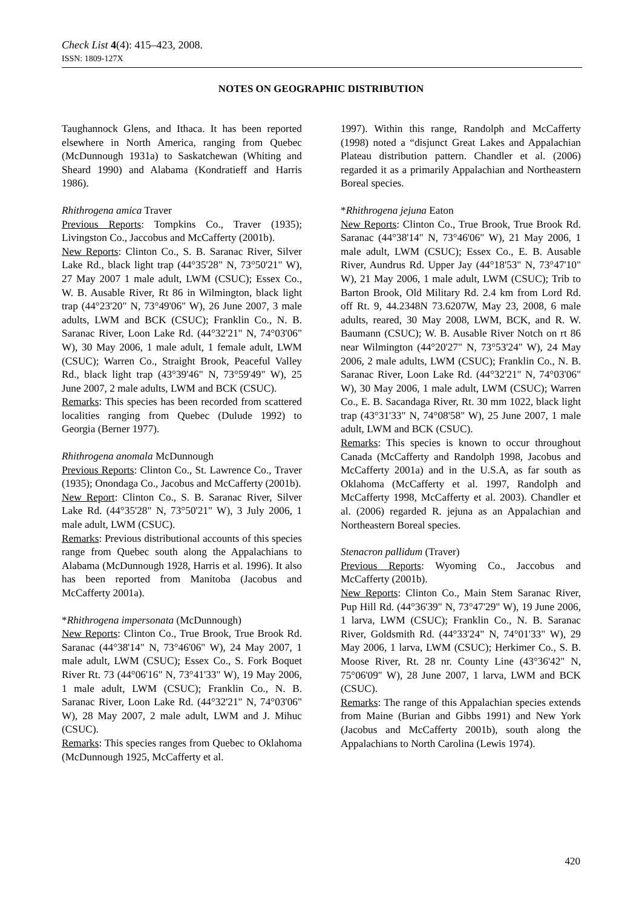Check List 4(4): 415–423, 2008.
ISSN: 1809-127X
NOTES ON GEOGRAPHIC DISTRIBUTION
Taughannock Glens, and Ithaca. It has been reported elsewhere in North America, ranging from Quebec (McDunnough 1931a) to Saskatchewan (Whiting and Sheard 1990) and Alabama (Kondratieff and Harris 1986).
Rhithrogena amica Traver
Previous Reports: Tompkins Co., Traver (1935); Livingston Co., Jaccobus and McCafferty (2001b).
New Reports: Clinton Co., S. B. Saranac River, Silver Lake Rd., black light trap (44°35'28" N, 73°50'21" W), 27 May 2007 1 male adult, LWM (CSUC); Essex Co., W. B. Ausable River, Rt 86 in Wilmington, black light trap (44°23'20" N, 73°49'06" W), 26 June 2007, 3 male adults, LWM and BCK (CSUC); Franklin Co., N. B. Saranac River, Loon Lake Rd. (44°32'21" N, 74°03'06" W), 30 May 2006, 1 male adult, 1 female adult, LWM (CSUC); Warren Co., Straight Brook, Peaceful Valley Rd., black light trap (43°39'46" N, 73°59'49" W), 25 June 2007, 2 male adults, LWM and BCK (CSUC).
Remarks: This species has been recorded from scattered localities ranging from Quebec (Dulude 1992) to Georgia (Berner 1977).
Rhithrogena anomala McDunnough
Previous Reports: Clinton Co., St. Lawrence Co., Traver (1935); Onondaga Co., Jacobus and McCafferty (2001b).
New Report: Clinton Co., S. B. Saranac River, Silver Lake Rd. (44°35'28" N, 73°50'21" W), 3 July 2006, 1 male adult, LWM (CSUC).
Remarks: Previous distributional accounts of this species range from Quebec south along the Appalachians to Alabama (McDunnough 1928, Harris et al. 1996). It also has been reported from Manitoba (Jacobus and McCafferty 2001a).
*Rhithrogena impersonata (McDunnough)
New Reports: Clinton Co., True Brook, True Brook Rd. Saranac (44°38'14" N, 73°46'06" W), 24 May 2007, 1 male adult, LWM (CSUC); Essex Co., S. Fork Boquet River Rt. 73 (44°06'16" N, 73°41'33" W), 19 May 2006, 1 male adult, LWM (CSUC); Franklin Co., N. B. Saranac River, Loon Lake Rd. (44°32'21" N, 74°03'06" W), 28 May 2007, 2 male adult, LWM and J. Mihuc (CSUC).
Remarks: This species ranges from Quebec to Oklahoma (McDunnough 1925, McCafferty et al.
1997). Within this range, Randolph and McCafferty (1998) noted a “disjunct Great Lakes and Appalachian Plateau distribution pattern. Chandler et al. (2006) regarded it as a primarily Appalachian and Northeastern Boreal species.
*Rhithrogena jejuna Eaton
New Reports: Clinton Co., True Brook, True Brook Rd. Saranac (44°38'14" N, 73°46'06" W), 21 May 2006, 1 male adult, LWM (CSUC); Essex Co., E. B. Ausable River, Aundrus Rd. Upper Jay (44°18'53" N, 73°47'10" W), 21 May 2006, 1 male adult, LWM (CSUC); Trib to Barton Brook, Old Military Rd. 2.4 km from Lord Rd. off Rt. 9, 44.2348N 73.6207W, May 23, 2008, 6 male adults, reared, 30 May 2008, LWM, BCK, and R. W. Baumann (CSUC); W. B. Ausable River Notch on rt 86 near Wilmington (44°20'27" N, 73°53'24" W), 24 May 2006, 2 male adults, LWM (CSUC); Franklin Co., N. B. Saranac River, Loon Lake Rd. (44°32'21" N, 74°03'06" W), 30 May 2006, 1 male adult, LWM (CSUC); Warren Co., E. B. Sacandaga River, Rt. 30 mm 1022, black light trap (43°31'33" N, 74°08'58" W), 25 June 2007, 1 male adult, LWM and BCK (CSUC).
Remarks: This species is known to occur throughout Canada (McCafferty and Randolph 1998, Jacobus and McCafferty 2001a) and in the U.S.A, as far south as Oklahoma (McCafferty et al. 1997, Randolph and McCafferty 1998, McCafferty et al. 2003). Chandler et al. (2006) regarded R. jejuna as an Appalachian and Northeastern Boreal species.
Stenacron pallidum (Traver)
Previous Reports: Wyoming Co., Jaccobus and McCafferty (2001b).
New Reports: Clinton Co., Main Stem Saranac River, Pup Hill Rd. (44°36'39" N, 73°47'29" W), 19 June 2006, 1 larva, LWM (CSUC); Franklin Co., N. B. Saranac River, Goldsmith Rd. (44°33'24" N, 74°01'33" W), 29 May 2006, 1 larva, LWM (CSUC); Herkimer Co., S. B. Moose River, Rt. 28 nr. County Line (43°36'42" N, 75°06'09" W), 28 June 2007, 1 larva, LWM and BCK (CSUC).
Remarks: The range of this Appalachian species extends from Maine (Burian and Gibbs 1991) and New York (Jacobus and McCafferty 2001b), south along the Appalachians to North Carolina (Lewis 1974).
420